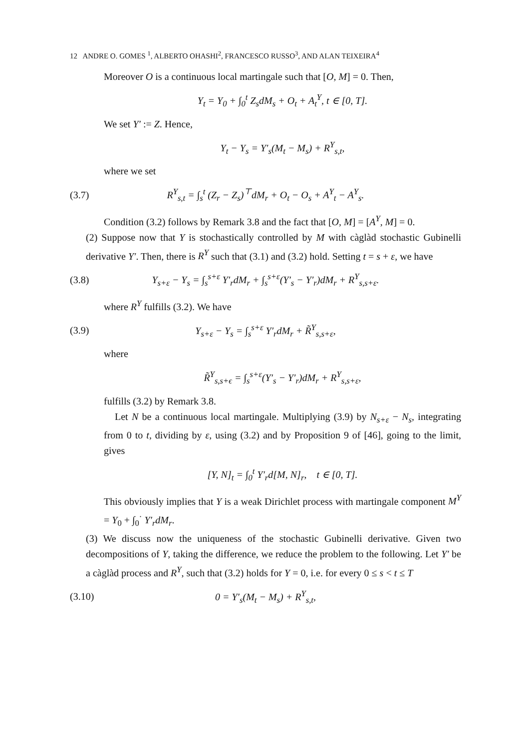12 ANDRE O. GOMES <sup>1</sup>, ALBERTO OHASHI<sup>2</sup>, FRANCESCO RUSSO<sup>3</sup>, AND ALAN TEIXEIRA<sup>4</sup>
Moreover O is a continuous local martingale such that [O, M] = 0. Then,
Y<sub>t</sub> = Y<sub>0</sub> + ∫<sub>0</sub><sup>t</sup> Z<sub>s</sub>dM<sub>s</sub> + O<sub>t</sub> + A<sub>t</sub><sup>Y</sup>, t ∈ [0, T].
We set Y′ := Z. Hence,
Y<sub>t</sub> − Y<sub>s</sub> = Y′<sub>s</sub>(M<sub>t</sub> − M<sub>s</sub>) + R<sup>Y</sup><sub>s,t</sub>,
where we set
(3.7) R<sup>Y</sup><sub>s,t</sub> = ∫<sub>s</sub><sup>t</sup> (Z<sub>r</sub> − Z<sub>s</sub>)<sup>⊤</sup>dM<sub>r</sub> + O<sub>t</sub> − O<sub>s</sub> + A<sup>Y</sup><sub>t</sub> − A<sup>Y</sup><sub>s</sub>.
Condition (3.2) follows by Remark 3.8 and the fact that [O, M] = [A<sup>Y</sup>, M] = 0.
(2) Suppose now that Y is stochastically controlled by M with càglàd stochastic Gubinelli derivative Y′. Then, there is R<sup>Y</sup> such that (3.1) and (3.2) hold. Setting t = s + ε, we have
(3.8) Y<sub>s+ε</sub> − Y<sub>s</sub> = ∫<sub>s</sub><sup>s+ε</sup> Y′<sub>r</sub>dM<sub>r</sub> + ∫<sub>s</sub><sup>s+ε</sup>(Y′<sub>s</sub> − Y′<sub>r</sub>)dM<sub>r</sub> + R<sup>Y</sup><sub>s,s+ε</sub>.
where R<sup>Y</sup> fulfills (3.2). We have
(3.9) Y<sub>s+ε</sub> − Y<sub>s</sub> = ∫<sub>s</sub><sup>s+ε</sup> Y′<sub>r</sub>dM<sub>r</sub> + R̃<sup>Y</sup><sub>s,s+ε</sub>,
where
R̃<sup>Y</sup><sub>s,s+ϵ</sub> = ∫<sub>s</sub><sup>s+ε</sup>(Y′<sub>s</sub> − Y′<sub>r</sub>)dM<sub>r</sub> + R<sup>Y</sup><sub>s,s+ε</sub>,
fulfills (3.2) by Remark 3.8.
Let N be a continuous local martingale. Multiplying (3.9) by N<sub>s+ε</sub> − N<sub>s</sub>, integrating from 0 to t, dividing by ε, using (3.2) and by Proposition 9 of [46], going to the limit, gives
[Y, N]<sub>t</sub> = ∫<sub>0</sub><sup>t</sup> Y′<sub>r</sub>d[M, N]<sub>r</sub>, t ∈ [0, T].
This obviously implies that Y is a weak Dirichlet process with martingale component M<sup>Y</sup> = Y<sub>0</sub> + ∫<sub>0</sub><sup>·</sup> Y′<sub>r</sub>dM<sub>r</sub>.
(3) We discuss now the uniqueness of the stochastic Gubinelli derivative. Given two decompositions of Y, taking the difference, we reduce the problem to the following. Let Y′ be a càglàd process and R<sup>Y</sup>, such that (3.2) holds for Y = 0, i.e. for every 0 ≤ s < t ≤ T
(3.10) 0 = Y′<sub>s</sub>(M<sub>t</sub> − M<sub>s</sub>) + R<sup>Y</sup><sub>s,t</sub>,